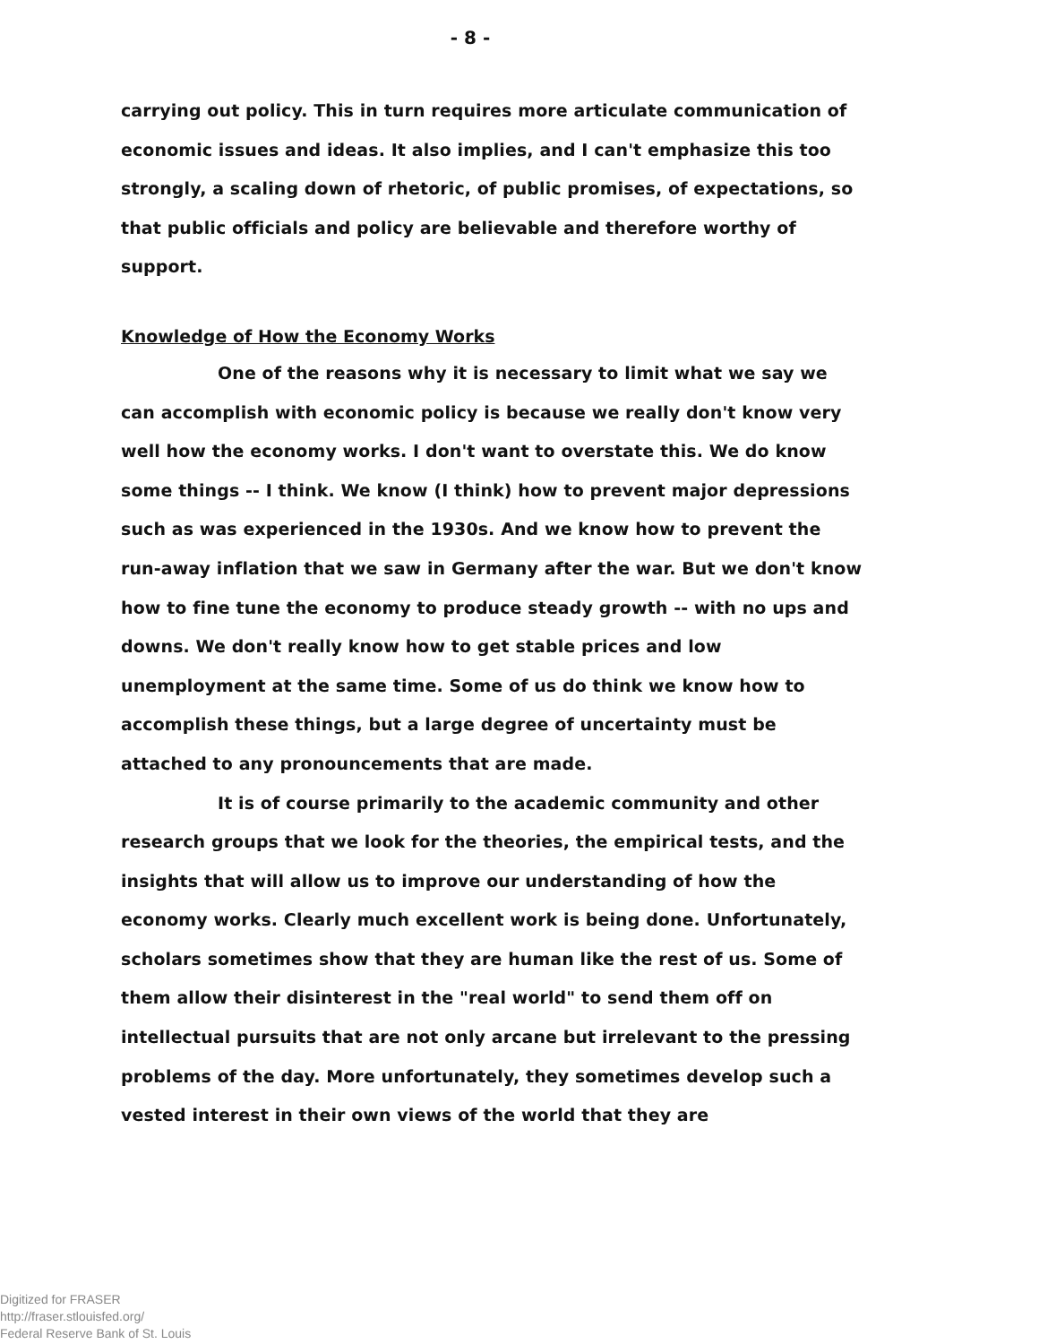- 8 -
carrying out policy. This in turn requires more articulate communication of economic issues and ideas. It also implies, and I can't emphasize this too strongly, a scaling down of rhetoric, of public promises, of expectations, so that public officials and policy are believable and therefore worthy of support.
Knowledge of How the Economy Works
One of the reasons why it is necessary to limit what we say we can accomplish with economic policy is because we really don't know very well how the economy works. I don't want to overstate this. We do know some things -- I think. We know (I think) how to prevent major depressions such as was experienced in the 1930s. And we know how to prevent the run-away inflation that we saw in Germany after the war. But we don't know how to fine tune the economy to produce steady growth -- with no ups and downs. We don't really know how to get stable prices and low unemployment at the same time. Some of us do think we know how to accomplish these things, but a large degree of uncertainty must be attached to any pronouncements that are made.
It is of course primarily to the academic community and other research groups that we look for the theories, the empirical tests, and the insights that will allow us to improve our understanding of how the economy works. Clearly much excellent work is being done. Unfortunately, scholars sometimes show that they are human like the rest of us. Some of them allow their disinterest in the "real world" to send them off on intellectual pursuits that are not only arcane but irrelevant to the pressing problems of the day. More unfortunately, they sometimes develop such a vested interest in their own views of the world that they are
Digitized for FRASER
http://fraser.stlouisfed.org/
Federal Reserve Bank of St. Louis